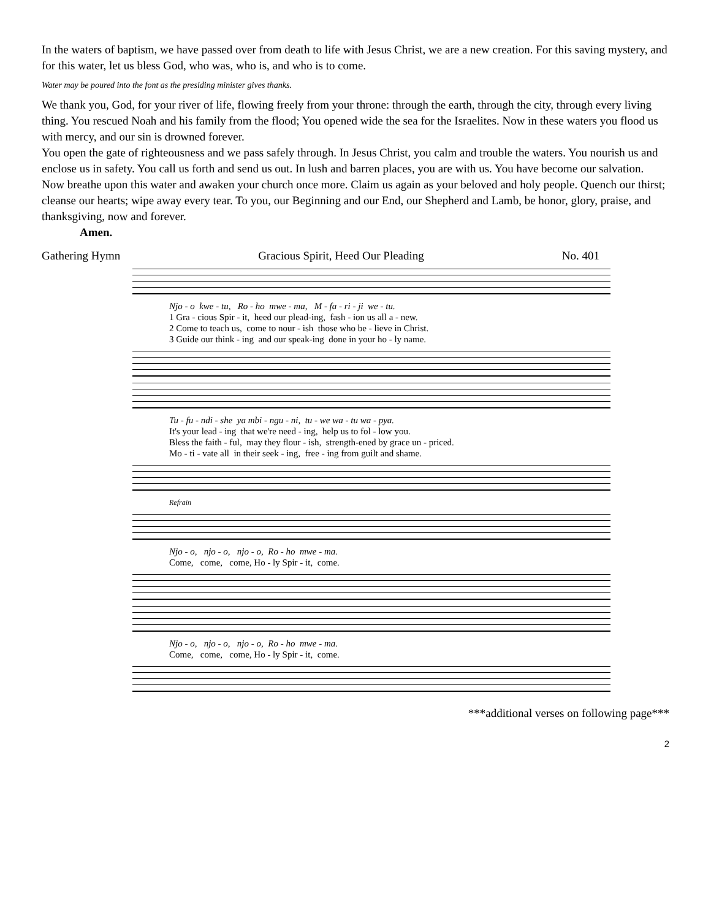In the waters of baptism, we have passed over from death to life with Jesus Christ, we are a new creation. For this saving mystery, and for this water, let us bless God, who was, who is, and who is to come.
Water may be poured into the font as the presiding minister gives thanks.
We thank you, God, for your river of life, flowing freely from your throne: through the earth, through the city, through every living thing. You rescued Noah and his family from the flood; You opened wide the sea for the Israelites. Now in these waters you flood us with mercy, and our sin is drowned forever.
You open the gate of righteousness and we pass safely through. In Jesus Christ, you calm and trouble the waters. You nourish us and enclose us in safety. You call us forth and send us out. In lush and barren places, you are with us. You have become our salvation. Now breathe upon this water and awaken your church once more. Claim us again as your beloved and holy people. Quench our thirst; cleanse our hearts; wipe away every tear. To you, our Beginning and our End, our Shepherd and Lamb, be honor, glory, praise, and thanksgiving, now and forever.
Amen.
Gathering Hymn Gracious Spirit, Heed Our Pleading No. 401
Njo - o kwe - tu, Ro - ho mwe - ma, M - fa - ri - ji we - tu.
1 Gra - cious Spir - it, heed our plead-ing, fash - ion us all a - new. 2 Come to teach us, come to nour - ish those who be - lieve in Christ. 3 Guide our think - ing and our speak-ing done in your ho - ly name.
Tu - fu - ndi - she ya mbi - ngu - ni, tu - we wa - tu wa - pya.
It's your lead - ing that we're need - ing, help us to fol - low you. Bless the faith - ful, may they flour - ish, strength-ened by grace un - priced. Mo - ti - vate all in their seek - ing, free - ing from guilt and shame.
Refrain
Njo - o, njo - o, njo - o, Ro - ho mwe - ma.
Come, come, come, Ho - ly Spir - it, come.
Njo - o, njo - o, njo - o, Ro - ho mwe - ma.
Come, come, come, Ho - ly Spir - it, come.
***additional verses on following page***
2